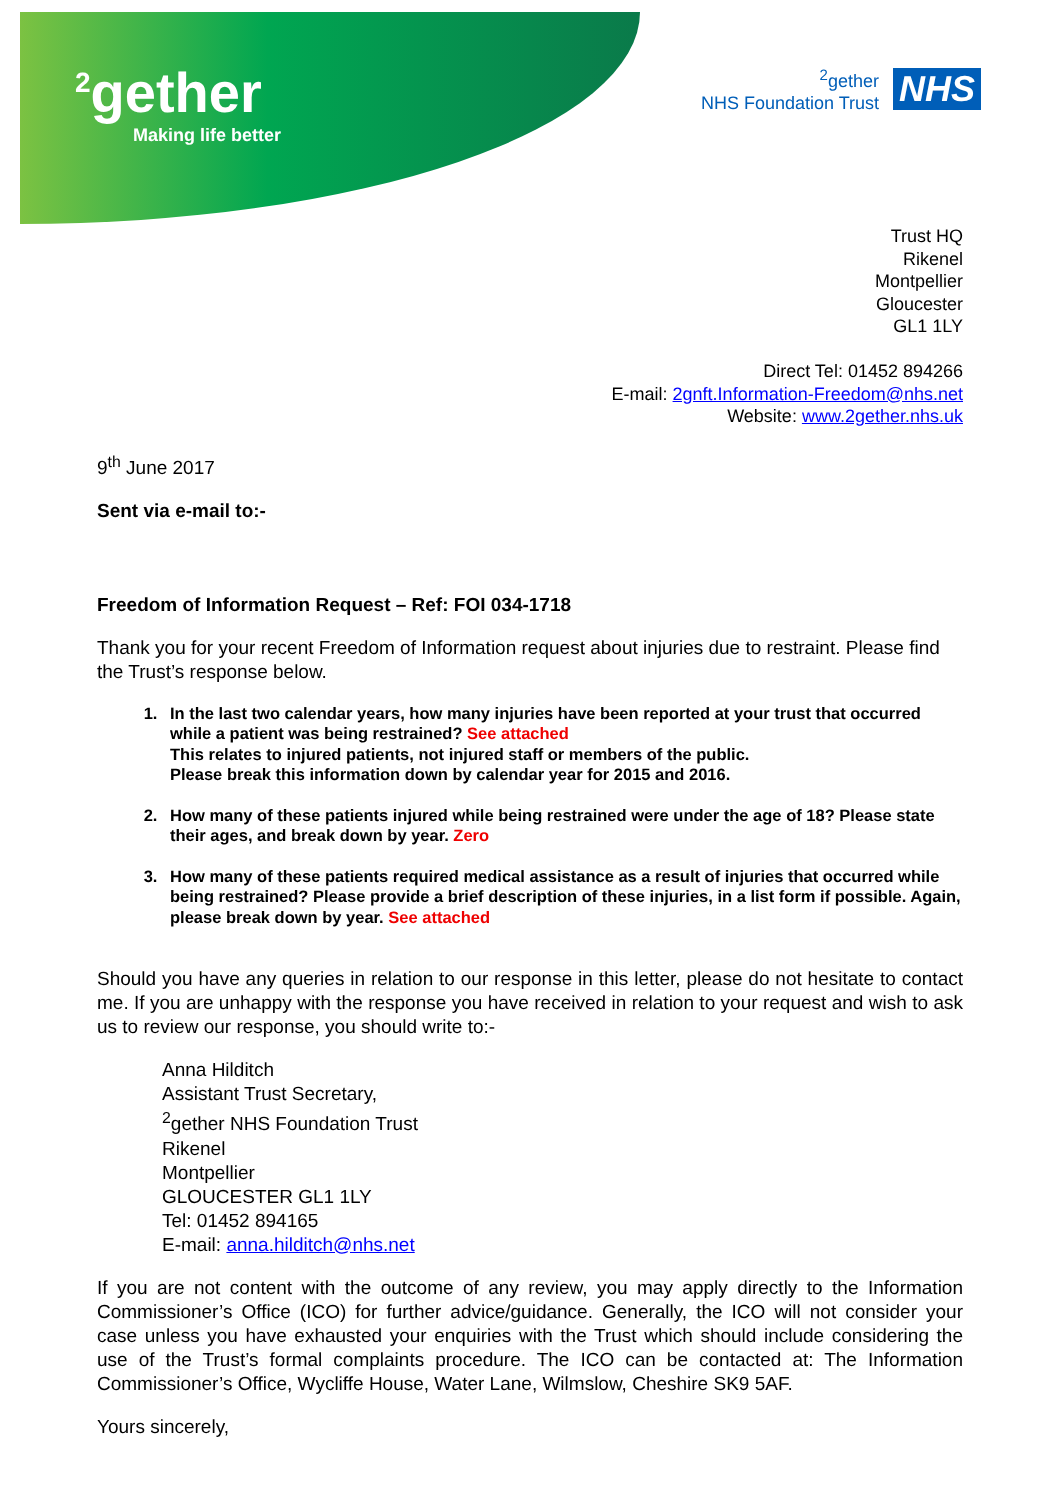<sup>2</sup> gether
Making life better
<sup>2</sup> gether
NHS Foundation Trust
NHS
Trust HQ
Rikenel
Montpellier
Gloucester
GL1 1LY
Direct Tel: 01452 894266
E-mail: 2gnft.Information-Freedom@nhs.net
Website: www.2gether.nhs.uk
9<sup>th</sup> June 2017
Sent via e-mail to:-
Freedom of Information Request – Ref: FOI 034-1718
Thank you for your recent Freedom of Information request about injuries due to restraint. Please find the Trust’s response below.
1. In the last two calendar years, how many injuries have been reported at your trust that occurred while a patient was being restrained? See attached
This relates to injured patients, not injured staff or members of the public.
Please break this information down by calendar year for 2015 and 2016.
2. How many of these patients injured while being restrained were under the age of 18? Please state their ages, and break down by year. Zero
3. How many of these patients required medical assistance as a result of injuries that occurred while being restrained? Please provide a brief description of these injuries, in a list form if possible. Again, please break down by year. See attached
Should you have any queries in relation to our response in this letter, please do not hesitate to contact me. If you are unhappy with the response you have received in relation to your request and wish to ask us to review our response, you should write to:-
Anna Hilditch
Assistant Trust Secretary,
<sup>2</sup> gether NHS Foundation Trust
Rikenel
Montpellier
GLOUCESTER GL1 1LY
Tel: 01452 894165
E-mail: anna.hilditch@nhs.net
If you are not content with the outcome of any review, you may apply directly to the Information Commissioner’s Office (ICO) for further advice/guidance. Generally, the ICO will not consider your case unless you have exhausted your enquiries with the Trust which should include considering the use of the Trust’s formal complaints procedure. The ICO can be contacted at: The Information Commissioner’s Office, Wycliffe House, Water Lane, Wilmslow, Cheshire SK9 5AF.
Yours sincerely,